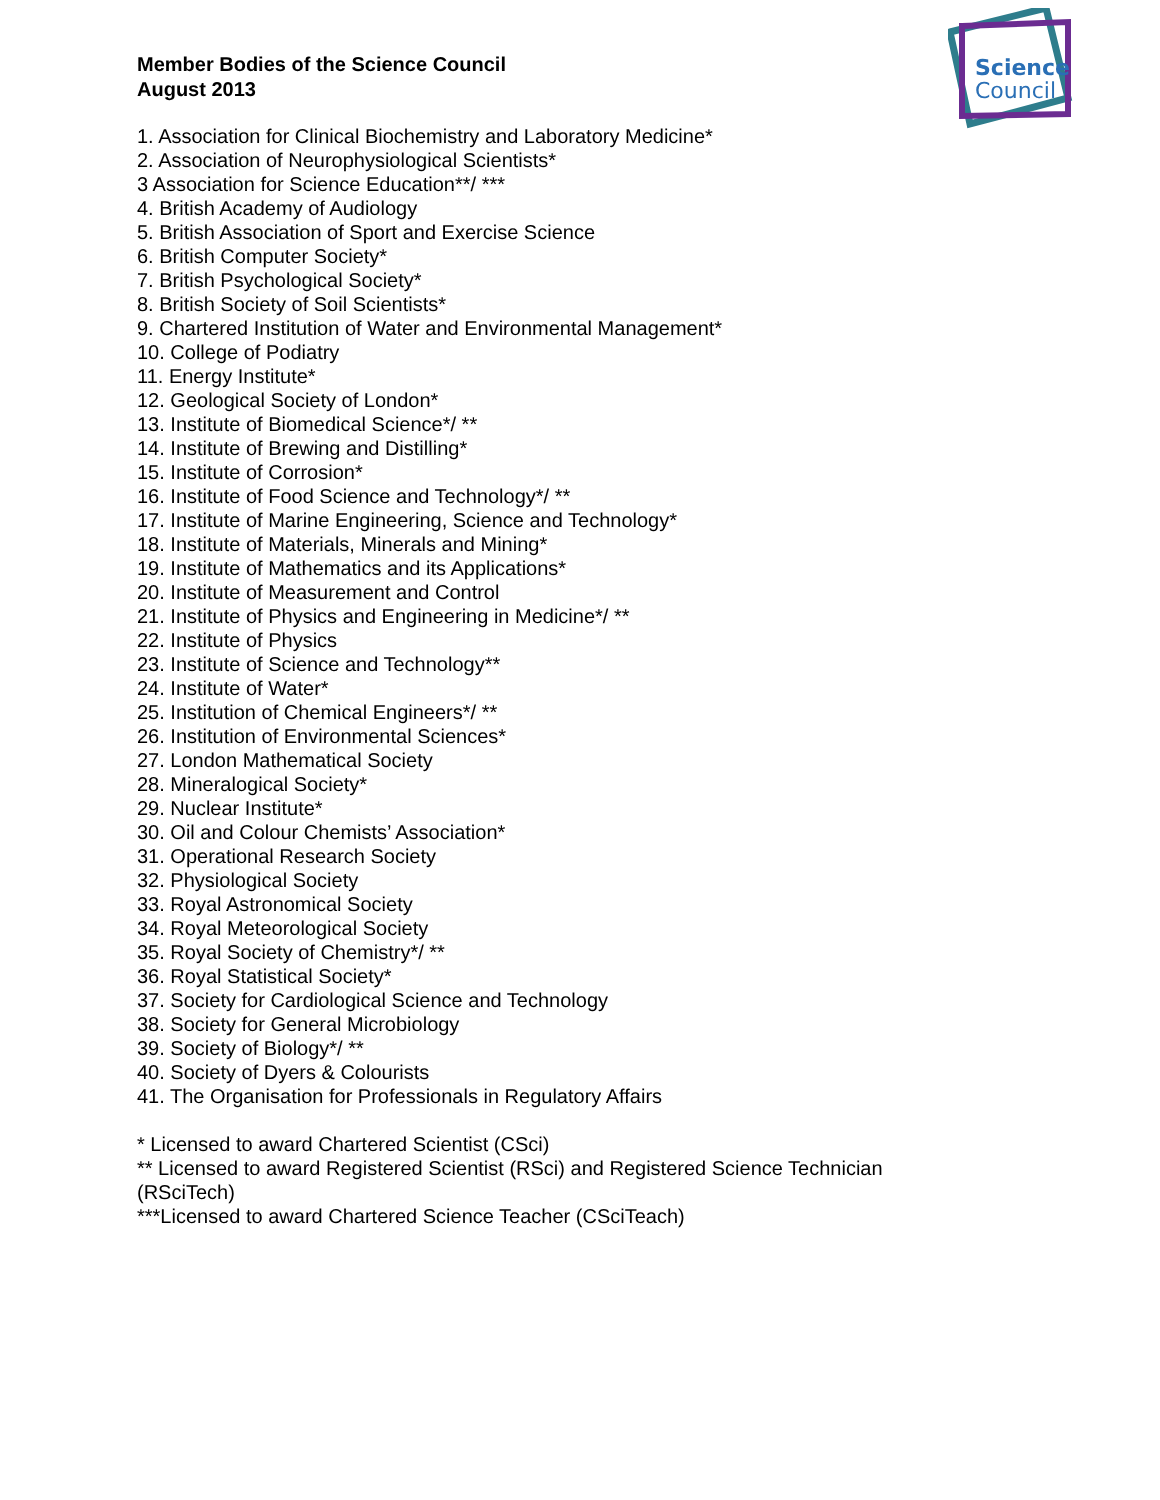Science
Council
Member Bodies of the Science Council
August 2013
1. Association for Clinical Biochemistry and Laboratory Medicine*
2. Association of Neurophysiological Scientists*
3 Association for Science Education**/ ***
4. British Academy of Audiology
5. British Association of Sport and Exercise Science
6. British Computer Society*
7. British Psychological Society*
8. British Society of Soil Scientists*
9. Chartered Institution of Water and Environmental Management*
10. College of Podiatry
11. Energy Institute*
12. Geological Society of London*
13. Institute of Biomedical Science*/ **
14. Institute of Brewing and Distilling*
15. Institute of Corrosion*
16. Institute of Food Science and Technology*/ **
17. Institute of Marine Engineering, Science and Technology*
18. Institute of Materials, Minerals and Mining*
19. Institute of Mathematics and its Applications*
20. Institute of Measurement and Control
21. Institute of Physics and Engineering in Medicine*/ **
22. Institute of Physics
23. Institute of Science and Technology**
24. Institute of Water*
25. Institution of Chemical Engineers*/ **
26. Institution of Environmental Sciences*
27. London Mathematical Society
28. Mineralogical Society*
29. Nuclear Institute*
30. Oil and Colour Chemists’ Association*
31. Operational Research Society
32. Physiological Society
33. Royal Astronomical Society
34. Royal Meteorological Society
35. Royal Society of Chemistry*/ **
36. Royal Statistical Society*
37. Society for Cardiological Science and Technology
38. Society for General Microbiology
39. Society of Biology*/ **
40. Society of Dyers & Colourists
41. The Organisation for Professionals in Regulatory Affairs
* Licensed to award Chartered Scientist (CSci)
** Licensed to award Registered Scientist (RSci) and Registered Science Technician
(RSciTech)
***Licensed to award Chartered Science Teacher (CSciTeach)